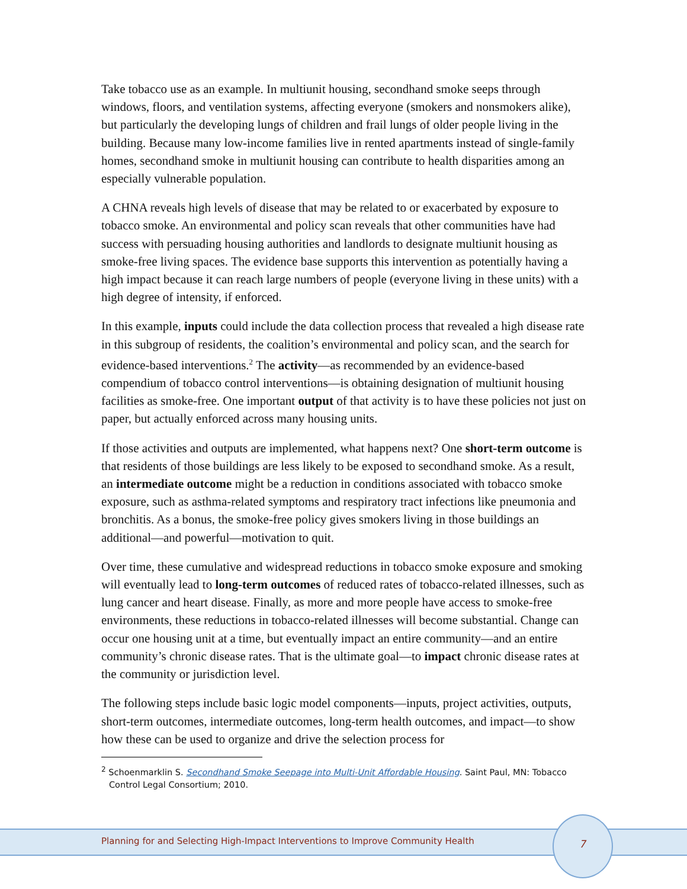Take tobacco use as an example. In multiunit housing, secondhand smoke seeps through windows, floors, and ventilation systems, affecting everyone (smokers and nonsmokers alike), but particularly the developing lungs of children and frail lungs of older people living in the building. Because many low-income families live in rented apartments instead of single-family homes, secondhand smoke in multiunit housing can contribute to health disparities among an especially vulnerable population.
A CHNA reveals high levels of disease that may be related to or exacerbated by exposure to tobacco smoke. An environmental and policy scan reveals that other communities have had success with persuading housing authorities and landlords to designate multiunit housing as smoke-free living spaces. The evidence base supports this intervention as potentially having a high impact because it can reach large numbers of people (everyone living in these units) with a high degree of intensity, if enforced.
In this example, inputs could include the data collection process that revealed a high disease rate in this subgroup of residents, the coalition’s environmental and policy scan, and the search for evidence-based interventions.<sup>2</sup> The activity—as recommended by an evidence-based compendium of tobacco control interventions—is obtaining designation of multiunit housing facilities as smoke-free. One important output of that activity is to have these policies not just on paper, but actually enforced across many housing units.
If those activities and outputs are implemented, what happens next? One short-term outcome is that residents of those buildings are less likely to be exposed to secondhand smoke. As a result, an intermediate outcome might be a reduction in conditions associated with tobacco smoke exposure, such as asthma-related symptoms and respiratory tract infections like pneumonia and bronchitis. As a bonus, the smoke-free policy gives smokers living in those buildings an additional—and powerful—motivation to quit.
Over time, these cumulative and widespread reductions in tobacco smoke exposure and smoking will eventually lead to long-term outcomes of reduced rates of tobacco-related illnesses, such as lung cancer and heart disease. Finally, as more and more people have access to smoke-free environments, these reductions in tobacco-related illnesses will become substantial. Change can occur one housing unit at a time, but eventually impact an entire community—and an entire community’s chronic disease rates. That is the ultimate goal—to impact chronic disease rates at the community or jurisdiction level.
The following steps include basic logic model components—inputs, project activities, outputs, short-term outcomes, intermediate outcomes, long-term health outcomes, and impact—to show how these can be used to organize and drive the selection process for
<sup>2</sup> Schoenmarklin S. Secondhand Smoke Seepage into Multi-Unit Affordable Housing. Saint Paul, MN: Tobacco Control Legal Consortium; 2010.
Planning for and Selecting High-Impact Interventions to Improve Community Health
7